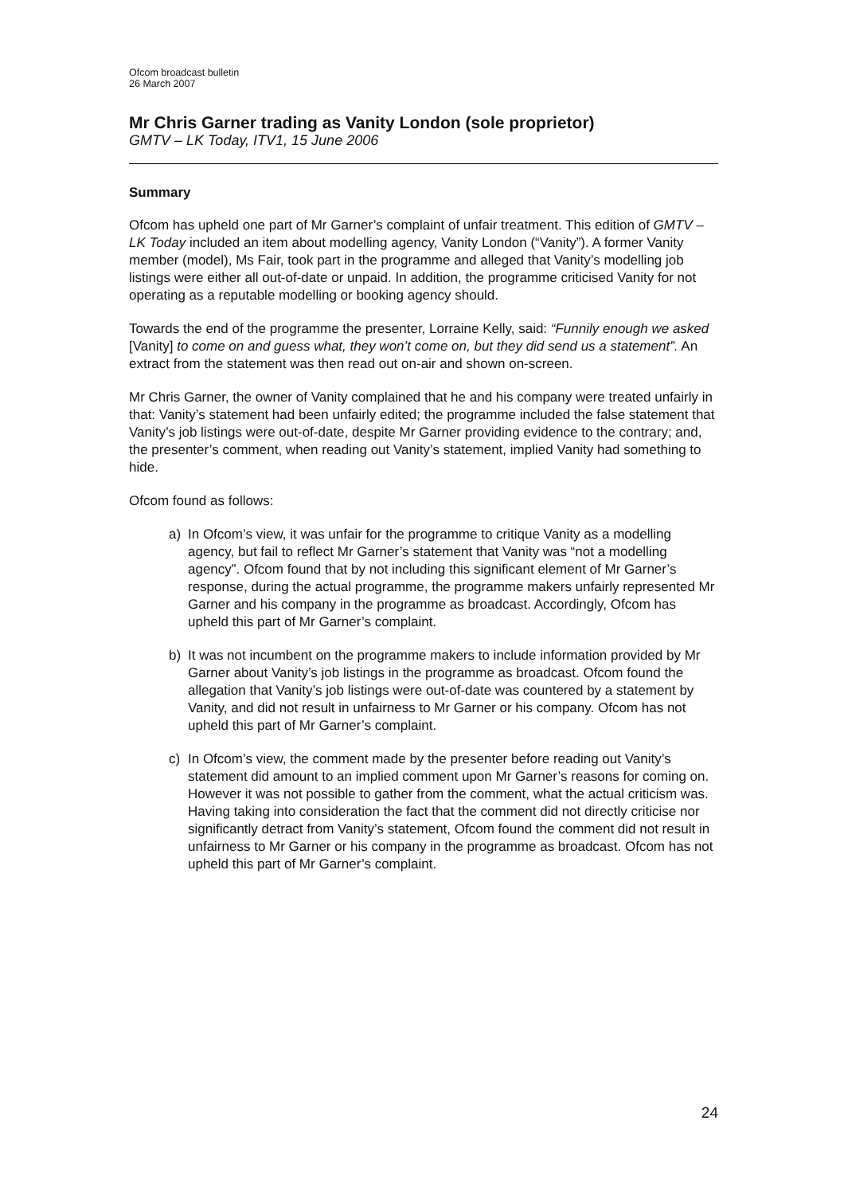Ofcom broadcast bulletin
26 March 2007
Mr Chris Garner trading as Vanity London (sole proprietor)
GMTV – LK Today, ITV1, 15 June 2006
Summary
Ofcom has upheld one part of Mr Garner’s complaint of unfair treatment. This edition of GMTV – LK Today included an item about modelling agency, Vanity London (“Vanity”). A former Vanity member (model), Ms Fair, took part in the programme and alleged that Vanity’s modelling job listings were either all out-of-date or unpaid. In addition, the programme criticised Vanity for not operating as a reputable modelling or booking agency should.
Towards the end of the programme the presenter, Lorraine Kelly, said: “Funnily enough we asked [Vanity] to come on and guess what, they won’t come on, but they did send us a statement”. An extract from the statement was then read out on-air and shown on-screen.
Mr Chris Garner, the owner of Vanity complained that he and his company were treated unfairly in that: Vanity’s statement had been unfairly edited; the programme included the false statement that Vanity’s job listings were out-of-date, despite Mr Garner providing evidence to the contrary; and, the presenter’s comment, when reading out Vanity’s statement, implied Vanity had something to hide.
Ofcom found as follows:
a) In Ofcom’s view, it was unfair for the programme to critique Vanity as a modelling agency, but fail to reflect Mr Garner’s statement that Vanity was “not a modelling agency”. Ofcom found that by not including this significant element of Mr Garner’s response, during the actual programme, the programme makers unfairly represented Mr Garner and his company in the programme as broadcast. Accordingly, Ofcom has upheld this part of Mr Garner’s complaint.
b) It was not incumbent on the programme makers to include information provided by Mr Garner about Vanity’s job listings in the programme as broadcast. Ofcom found the allegation that Vanity’s job listings were out-of-date was countered by a statement by Vanity, and did not result in unfairness to Mr Garner or his company. Ofcom has not upheld this part of Mr Garner’s complaint.
c) In Ofcom’s view, the comment made by the presenter before reading out Vanity’s statement did amount to an implied comment upon Mr Garner’s reasons for coming on. However it was not possible to gather from the comment, what the actual criticism was. Having taking into consideration the fact that the comment did not directly criticise nor significantly detract from Vanity’s statement, Ofcom found the comment did not result in unfairness to Mr Garner or his company in the programme as broadcast. Ofcom has not upheld this part of Mr Garner’s complaint.
24